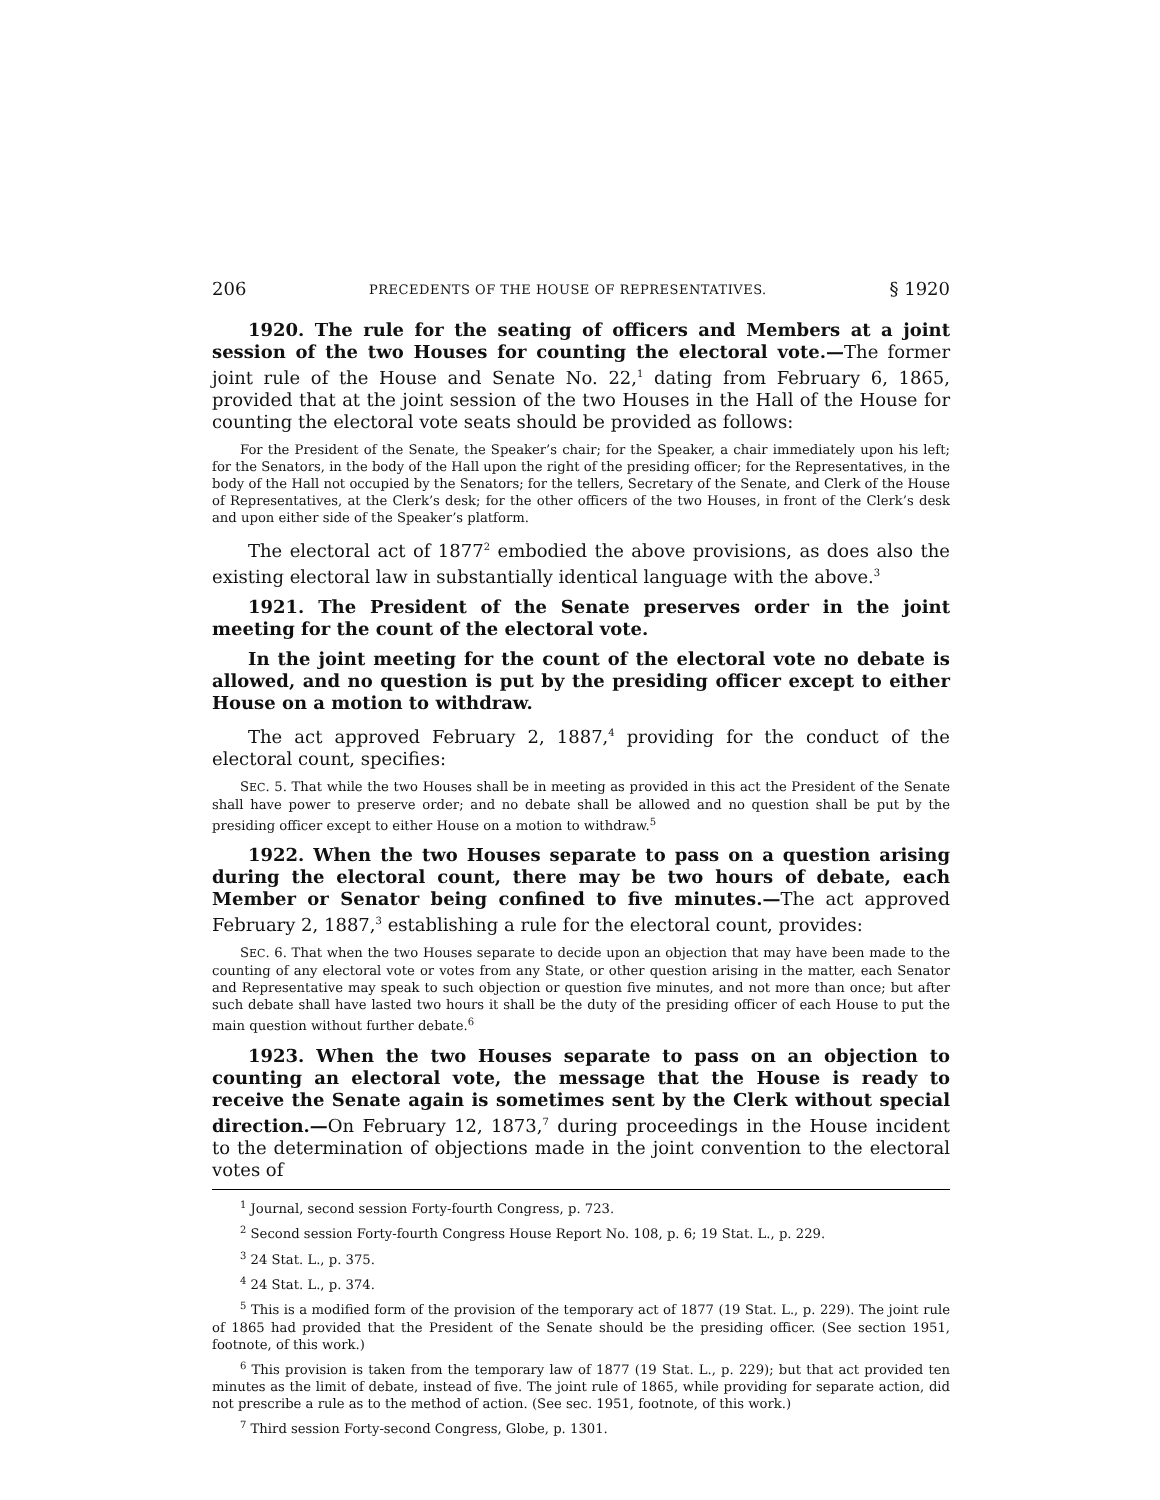206 PRECEDENTS OF THE HOUSE OF REPRESENTATIVES. § 1920
1920. The rule for the seating of officers and Members at a joint session of the two Houses for counting the electoral vote.—The former joint rule of the House and Senate No. 22,<sup>1</sup> dating from February 6, 1865, provided that at the joint session of the two Houses in the Hall of the House for counting the electoral vote seats should be provided as follows:
For the President of the Senate, the Speaker’s chair; for the Speaker, a chair immediately upon his left; for the Senators, in the body of the Hall upon the right of the presiding officer; for the Representatives, in the body of the Hall not occupied by the Senators; for the tellers, Secretary of the Senate, and Clerk of the House of Representatives, at the Clerk’s desk; for the other officers of the two Houses, in front of the Clerk’s desk and upon either side of the Speaker’s platform.
The electoral act of 1877<sup>2</sup> embodied the above provisions, as does also the existing electoral law in substantially identical language with the above.<sup>3</sup>
1921. The President of the Senate preserves order in the joint meeting for the count of the electoral vote.
In the joint meeting for the count of the electoral vote no debate is allowed, and no question is put by the presiding officer except to either House on a motion to withdraw.
The act approved February 2, 1887,<sup>4</sup> providing for the conduct of the electoral count, specifies:
SEC. 5. That while the two Houses shall be in meeting as provided in this act the President of the Senate shall have power to preserve order; and no debate shall be allowed and no question shall be put by the presiding officer except to either House on a motion to withdraw.<sup>5</sup>
1922. When the two Houses separate to pass on a question arising during the electoral count, there may be two hours of debate, each Member or Senator being confined to five minutes.—The act approved February 2, 1887,<sup>3</sup> establishing a rule for the electoral count, provides:
SEC. 6. That when the two Houses separate to decide upon an objection that may have been made to the counting of any electoral vote or votes from any State, or other question arising in the matter, each Senator and Representative may speak to such objection or question five minutes, and not more than once; but after such debate shall have lasted two hours it shall be the duty of the presiding officer of each House to put the main question without further debate.<sup>6</sup>
1923. When the two Houses separate to pass on an objection to counting an electoral vote, the message that the House is ready to receive the Senate again is sometimes sent by the Clerk without special direction.—On February 12, 1873,<sup>7</sup> during proceedings in the House incident to the determination of objections made in the joint convention to the electoral votes of
<sup>1</sup> Journal, second session Forty-fourth Congress, p. 723.
<sup>2</sup> Second session Forty-fourth Congress House Report No. 108, p. 6; 19 Stat. L., p. 229.
<sup>3</sup> 24 Stat. L., p. 375.
<sup>4</sup> 24 Stat. L., p. 374.
<sup>5</sup> This is a modified form of the provision of the temporary act of 1877 (19 Stat. L., p. 229). The joint rule of 1865 had provided that the President of the Senate should be the presiding officer. (See section 1951, footnote, of this work.)
<sup>6</sup> This provision is taken from the temporary law of 1877 (19 Stat. L., p. 229); but that act provided ten minutes as the limit of debate, instead of five. The joint rule of 1865, while providing for separate action, did not prescribe a rule as to the method of action. (See sec. 1951, footnote, of this work.)
<sup>7</sup> Third session Forty-second Congress, Globe, p. 1301.